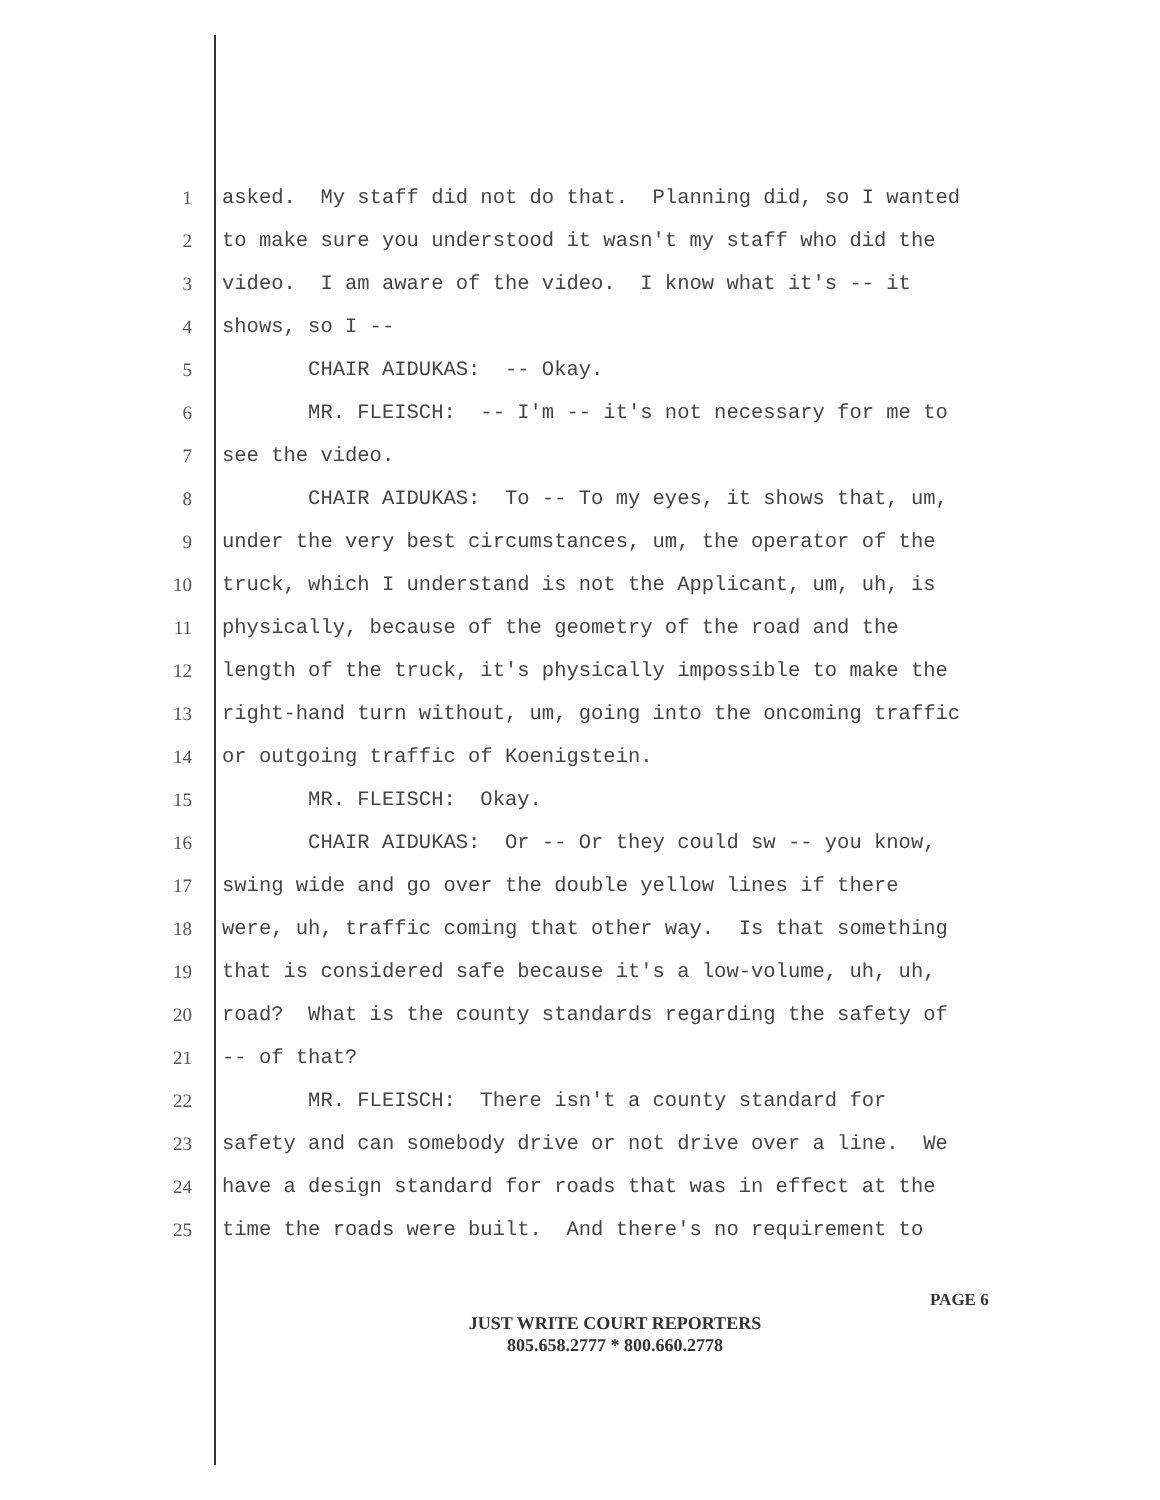1 asked. My staff did not do that. Planning did, so I wanted
2 to make sure you understood it wasn't my staff who did the
3 video. I am aware of the video. I know what it's -- it
4 shows, so I --
5 CHAIR AIDUKAS: -- Okay.
6 MR. FLEISCH: -- I'm -- it's not necessary for me to
7 see the video.
8 CHAIR AIDUKAS: To -- To my eyes, it shows that, um,
9 under the very best circumstances, um, the operator of the
10 truck, which I understand is not the Applicant, um, uh, is
11 physically, because of the geometry of the road and the
12 length of the truck, it's physically impossible to make the
13 right-hand turn without, um, going into the oncoming traffic
14 or outgoing traffic of Koenigstein.
15 MR. FLEISCH: Okay.
16 CHAIR AIDUKAS: Or -- Or they could sw -- you know,
17 swing wide and go over the double yellow lines if there
18 were, uh, traffic coming that other way. Is that something
19 that is considered safe because it's a low-volume, uh, uh,
20 road? What is the county standards regarding the safety of
21 -- of that?
22 MR. FLEISCH: There isn't a county standard for
23 safety and can somebody drive or not drive over a line. We
24 have a design standard for roads that was in effect at the
25 time the roads were built. And there's no requirement to
PAGE 6
JUST WRITE COURT REPORTERS
805.658.2777 * 800.660.2778